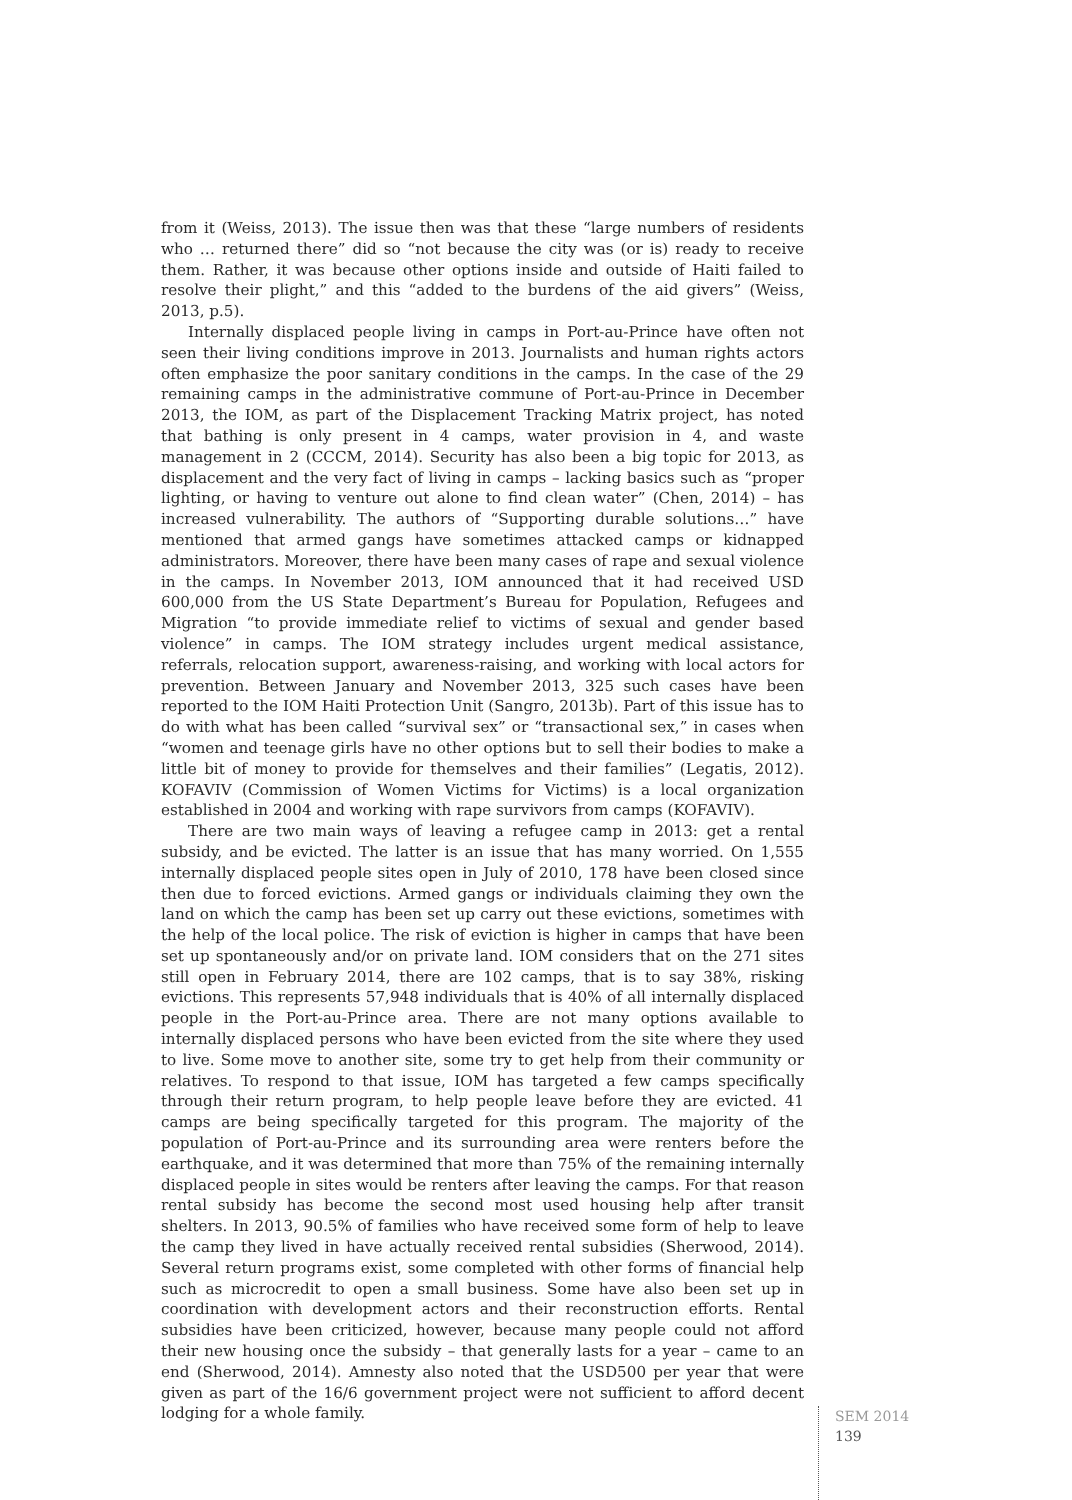from it (Weiss, 2013). The issue then was that these “large numbers of residents who … returned there” did so “not because the city was (or is) ready to receive them. Rather, it was because other options inside and outside of Haiti failed to resolve their plight,” and this “added to the burdens of the aid givers” (Weiss, 2013, p.5).
Internally displaced people living in camps in Port-au-Prince have often not seen their living conditions improve in 2013. Journalists and human rights actors often emphasize the poor sanitary conditions in the camps. In the case of the 29 remaining camps in the administrative commune of Port-au-Prince in December 2013, the IOM, as part of the Displacement Tracking Matrix project, has noted that bathing is only present in 4 camps, water provision in 4, and waste management in 2 (CCCM, 2014). Security has also been a big topic for 2013, as displacement and the very fact of living in camps – lacking basics such as “proper lighting, or having to venture out alone to find clean water” (Chen, 2014) – has increased vulnerability. The authors of “Supporting durable solutions…” have mentioned that armed gangs have sometimes attacked camps or kidnapped administrators. Moreover, there have been many cases of rape and sexual violence in the camps. In November 2013, IOM announced that it had received USD 600,000 from the US State Department’s Bureau for Population, Refugees and Migration “to provide immediate relief to victims of sexual and gender based violence” in camps. The IOM strategy includes urgent medical assistance, referrals, relocation support, awareness-raising, and working with local actors for prevention. Between January and November 2013, 325 such cases have been reported to the IOM Haiti Protection Unit (Sangro, 2013b). Part of this issue has to do with what has been called “survival sex” or “transactional sex,” in cases when “women and teenage girls have no other options but to sell their bodies to make a little bit of money to provide for themselves and their families” (Legatis, 2012). KOFAVIV (Commission of Women Victims for Victims) is a local organization established in 2004 and working with rape survivors from camps (KOFAVIV).
There are two main ways of leaving a refugee camp in 2013: get a rental subsidy, and be evicted. The latter is an issue that has many worried. On 1,555 internally displaced people sites open in July of 2010, 178 have been closed since then due to forced evictions. Armed gangs or individuals claiming they own the land on which the camp has been set up carry out these evictions, sometimes with the help of the local police. The risk of eviction is higher in camps that have been set up spontaneously and/or on private land. IOM considers that on the 271 sites still open in February 2014, there are 102 camps, that is to say 38%, risking evictions. This represents 57,948 individuals that is 40% of all internally displaced people in the Port-au-Prince area. There are not many options available to internally displaced persons who have been evicted from the site where they used to live. Some move to another site, some try to get help from their community or relatives. To respond to that issue, IOM has targeted a few camps specifically through their return program, to help people leave before they are evicted. 41 camps are being specifically targeted for this program. The majority of the population of Port-au-Prince and its surrounding area were renters before the earthquake, and it was determined that more than 75% of the remaining internally displaced people in sites would be renters after leaving the camps. For that reason rental subsidy has become the second most used housing help after transit shelters. In 2013, 90.5% of families who have received some form of help to leave the camp they lived in have actually received rental subsidies (Sherwood, 2014). Several return programs exist, some completed with other forms of financial help such as microcredit to open a small business. Some have also been set up in coordination with development actors and their reconstruction efforts. Rental subsidies have been criticized, however, because many people could not afford their new housing once the subsidy – that generally lasts for a year – came to an end (Sherwood, 2014). Amnesty also noted that the USD500 per year that were given as part of the 16/6 government project were not sufficient to afford decent lodging for a whole family.
SEM 2014
139